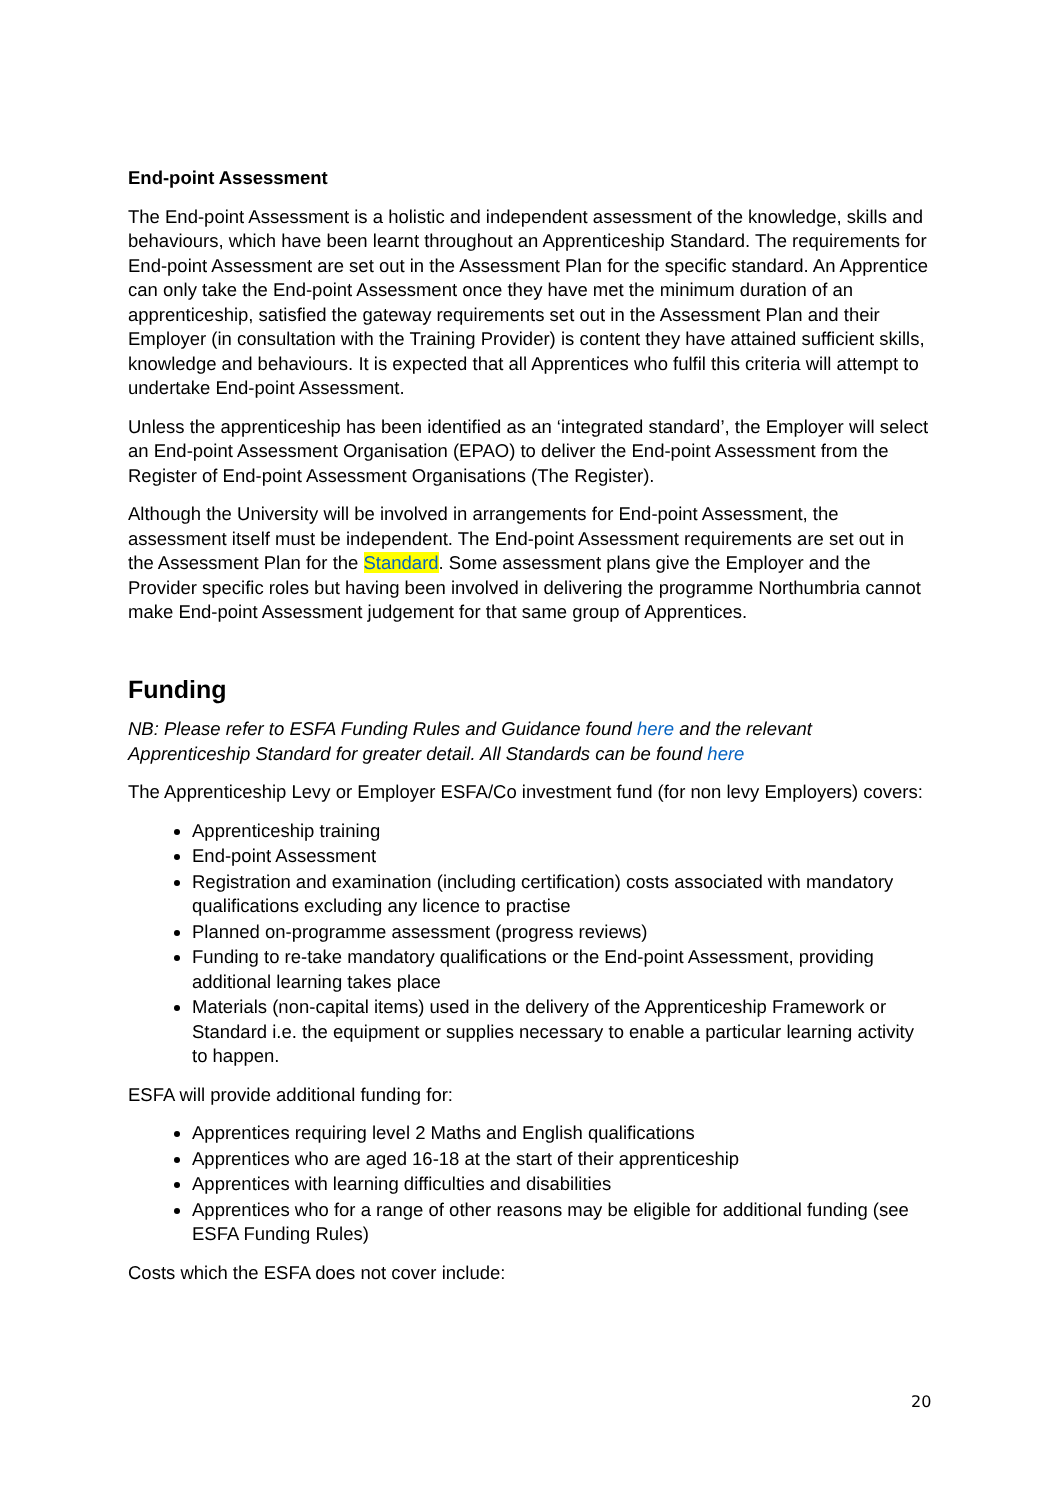End-point Assessment
The End-point Assessment is a holistic and independent assessment of the knowledge, skills and behaviours, which have been learnt throughout an Apprenticeship Standard. The requirements for End-point Assessment are set out in the Assessment Plan for the specific standard. An Apprentice can only take the End-point Assessment once they have met the minimum duration of an apprenticeship, satisfied the gateway requirements set out in the Assessment Plan and their Employer (in consultation with the Training Provider) is content they have attained sufficient skills, knowledge and behaviours. It is expected that all Apprentices who fulfil this criteria will attempt to undertake End-point Assessment.
Unless the apprenticeship has been identified as an ‘integrated standard’, the Employer will select an End-point Assessment Organisation (EPAO) to deliver the End-point Assessment from the Register of End-point Assessment Organisations (The Register).
Although the University will be involved in arrangements for End-point Assessment, the assessment itself must be independent. The End-point Assessment requirements are set out in the Assessment Plan for the Standard. Some assessment plans give the Employer and the Provider specific roles but having been involved in delivering the programme Northumbria cannot make End-point Assessment judgement for that same group of Apprentices.
Funding
NB: Please refer to ESFA Funding Rules and Guidance found here and the relevant Apprenticeship Standard for greater detail. All Standards can be found here
The Apprenticeship Levy or Employer ESFA/Co investment fund (for non levy Employers) covers:
Apprenticeship training
End-point Assessment
Registration and examination (including certification) costs associated with mandatory qualifications excluding any licence to practise
Planned on-programme assessment (progress reviews)
Funding to re-take mandatory qualifications or the End-point Assessment, providing additional learning takes place
Materials (non-capital items) used in the delivery of the Apprenticeship Framework or Standard i.e. the equipment or supplies necessary to enable a particular learning activity to happen.
ESFA will provide additional funding for:
Apprentices requiring level 2 Maths and English qualifications
Apprentices who are aged 16-18 at the start of their apprenticeship
Apprentices with learning difficulties and disabilities
Apprentices who for a range of other reasons may be eligible for additional funding (see ESFA Funding Rules)
Costs which the ESFA does not cover include:
20